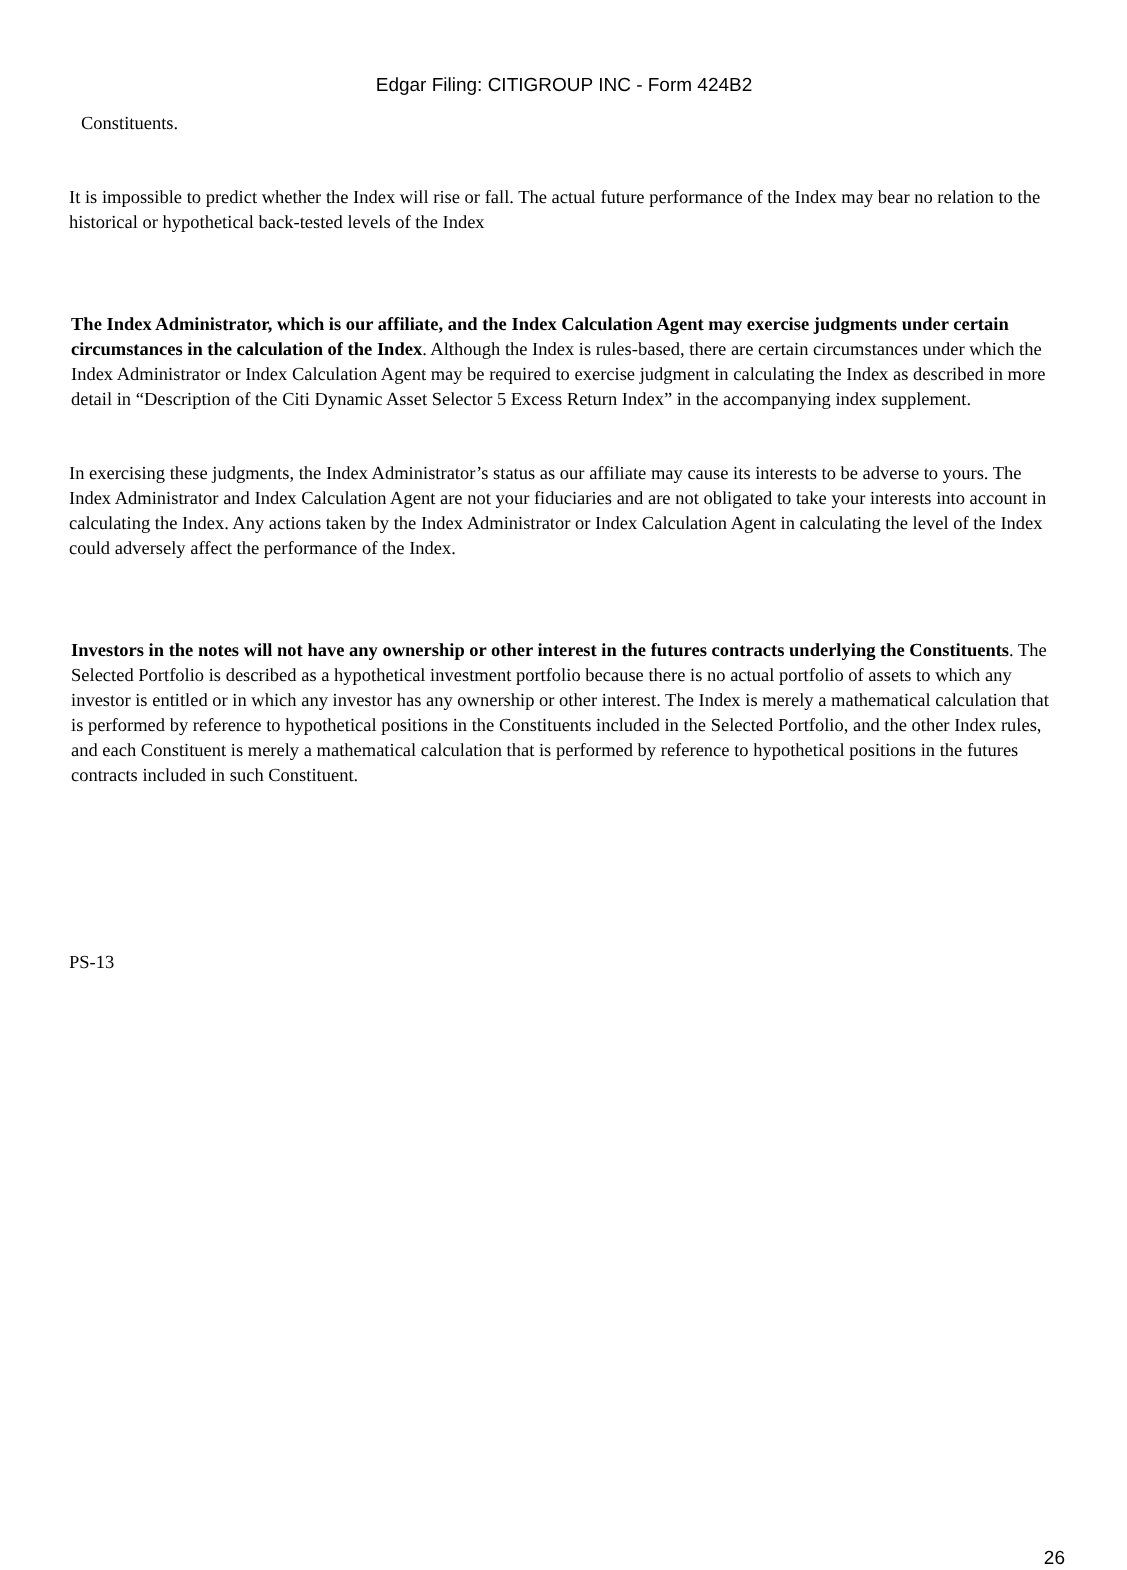Edgar Filing: CITIGROUP INC - Form 424B2
Constituents.
It is impossible to predict whether the Index will rise or fall. The actual future performance of the Index may bear no relation to the historical or hypothetical back-tested levels of the Index
The Index Administrator, which is our affiliate, and the Index Calculation Agent may exercise judgments under certain circumstances in the calculation of the Index. Although the Index is rules-based, there are certain circumstances under which the Index Administrator or Index Calculation Agent may be required to exercise judgment in calculating the Index as described in more detail in “Description of the Citi Dynamic Asset Selector 5 Excess Return Index” in the accompanying index supplement.
In exercising these judgments, the Index Administrator’s status as our affiliate may cause its interests to be adverse to yours. The Index Administrator and Index Calculation Agent are not your fiduciaries and are not obligated to take your interests into account in calculating the Index. Any actions taken by the Index Administrator or Index Calculation Agent in calculating the level of the Index could adversely affect the performance of the Index.
Investors in the notes will not have any ownership or other interest in the futures contracts underlying the Constituents. The Selected Portfolio is described as a hypothetical investment portfolio because there is no actual portfolio of assets to which any investor is entitled or in which any investor has any ownership or other interest. The Index is merely a mathematical calculation that is performed by reference to hypothetical positions in the Constituents included in the Selected Portfolio, and the other Index rules, and each Constituent is merely a mathematical calculation that is performed by reference to hypothetical positions in the futures contracts included in such Constituent.
PS-13
26